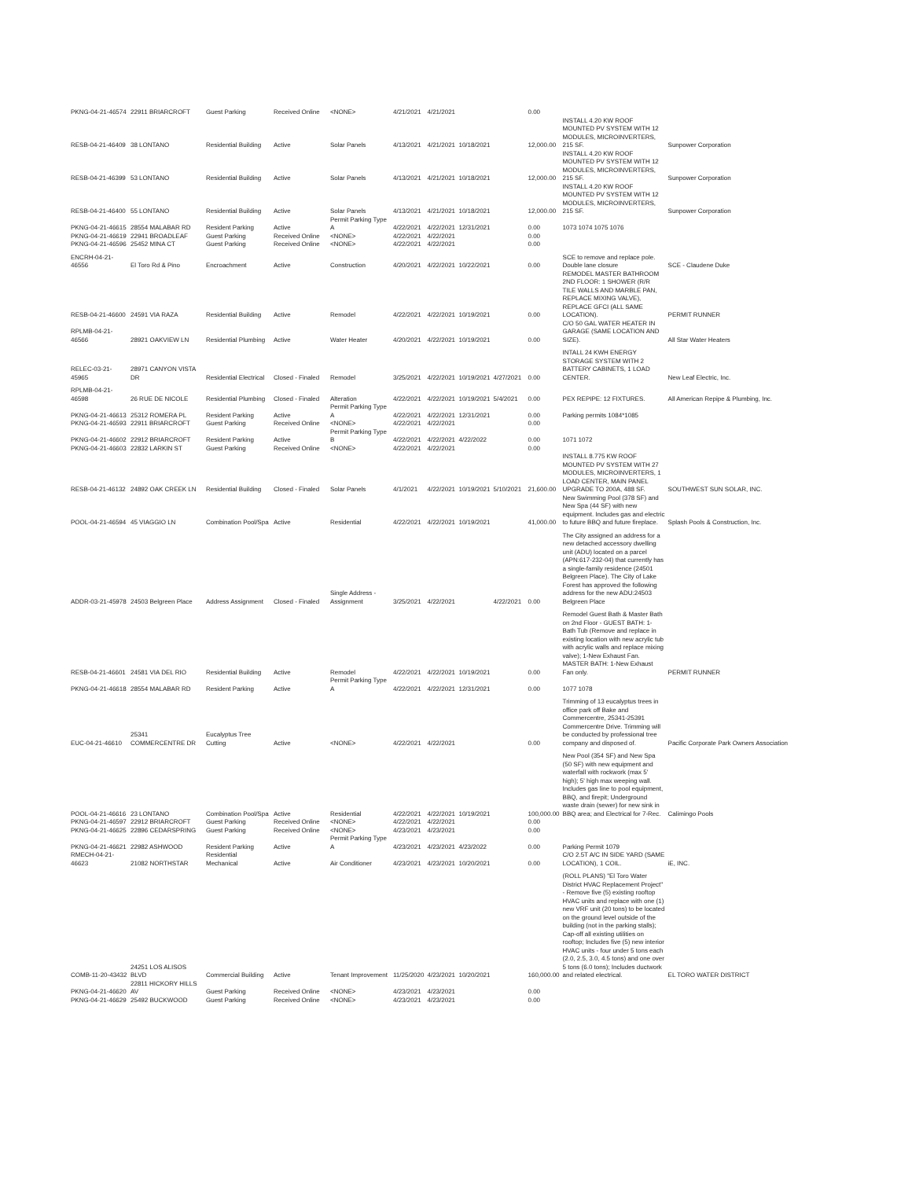| PKNG-04-21-46574 | 22911 BRIARCROFT | Guest Parking | Received Online | <NONE> | 4/21/2021 | 4/21/2021 | | | 0.00 | | |
| RESB-04-21-46409 | 38 LONTANO | Residential Building | Active | Solar Panels | 4/13/2021 | 4/21/2021 | 10/18/2021 | | 12,000.00 | INSTALL 4.20 KW ROOF MOUNTED PV SYSTEM WITH 12 MODULES, MICROINVERTERS, 215 SF. | Sunpower Corporation |
| RESB-04-21-46399 | 53 LONTANO | Residential Building | Active | Solar Panels | 4/13/2021 | 4/21/2021 | 10/18/2021 | | 12,000.00 | INSTALL 4.20 KW ROOF MOUNTED PV SYSTEM WITH 12 MODULES, MICROINVERTERS, 215 SF. | Sunpower Corporation |
| RESB-04-21-46400 | 55 LONTANO | Residential Building | Active | Solar Panels | 4/13/2021 | 4/21/2021 | 10/18/2021 | | 12,000.00 | INSTALL 4.20 KW ROOF MOUNTED PV SYSTEM WITH 12 MODULES, MICROINVERTERS, 215 SF. | Sunpower Corporation |
| PKNG-04-21-46615 | 28554 MALABAR RD | Resident Parking | Active | Permit Parking Type A | 4/22/2021 | 4/22/2021 | 12/31/2021 | | 0.00 | 1073 1074 1075 1076 | |
| PKNG-04-21-46619 | 22941 BROADLEAF | Guest Parking | Received Online | <NONE> | 4/22/2021 | 4/22/2021 | | | 0.00 | | |
| PKNG-04-21-46596 | 25452 MINA CT | Guest Parking | Received Online | <NONE> | 4/22/2021 | 4/22/2021 | | | 0.00 | | |
| ENCRH-04-21-46556 | El Toro Rd & Pino | Encroachment | Active | Construction | 4/20/2021 | 4/22/2021 | 10/22/2021 | | 0.00 | SCE to remove and replace pole. Double lane closure | SCE - Claudene Duke |
| RESB-04-21-46600 | 24591 VIA RAZA | Residential Building | Active | Remodel | 4/22/2021 | 4/22/2021 | 10/19/2021 | | 0.00 | REMODEL MASTER BATHROOM 2ND FLOOR: 1 SHOWER (R/R TILE WALLS AND MARBLE PAN, REPLACE MIXING VALVE), REPLACE GFCI (ALL SAME LOCATION). | PERMIT RUNNER |
| RPLMB-04-21-46566 | 28921 OAKVIEW LN | Residential Plumbing | Active | Water Heater | 4/20/2021 | 4/22/2021 | 10/19/2021 | | 0.00 | C/O 50 GAL WATER HEATER IN GARAGE (SAME LOCATION AND SIZE). | All Star Water Heaters |
| RELEC-03-21-45965 | 28971 CANYON VISTA DR | Residential Electrical | Closed - Finaled | Remodel | 3/25/2021 | 4/22/2021 | 10/19/2021 | 4/27/2021 | 0.00 | INTALL 24 KWH ENERGY STORAGE SYSTEM WITH 2 BATTERY CABINETS, 1 LOAD CENTER. | New Leaf Electric, Inc. |
| RPLMB-04-21-46598 | 26 RUE DE NICOLE | Residential Plumbing | Closed - Finaled | Alteration | 4/22/2021 | 4/22/2021 | 10/19/2021 | 5/4/2021 | 0.00 | PEX REPIPE: 12 FIXTURES. | All American Repipe & Plumbing, Inc. |
| PKNG-04-21-46613 | 25312 ROMERA PL | Resident Parking | Active | Permit Parking Type A | 4/22/2021 | 4/22/2021 | 12/31/2021 | | 0.00 | Parking permits 1084*1085 | |
| PKNG-04-21-46593 | 22911 BRIARCROFT | Guest Parking | Received Online | <NONE> | 4/22/2021 | 4/22/2021 | | | 0.00 | | |
| PKNG-04-21-46602 | 22912 BRIARCROFT | Resident Parking | Active | Permit Parking Type B | 4/22/2021 | 4/22/2021 | 4/22/2022 | | 0.00 | 1071 1072 | |
| PKNG-04-21-46603 | 22832 LARKIN ST | Guest Parking | Received Online | <NONE> | 4/22/2021 | 4/22/2021 | | | 0.00 | | |
| RESB-04-21-46132 | 24892 OAK CREEK LN | Residential Building | Closed - Finaled | Solar Panels | 4/1/2021 | 4/22/2021 | 10/19/2021 | 5/10/2021 | 21,600.00 | INSTALL 8.775 KW ROOF MOUNTED PV SYSTEM WITH 27 MODULES, MICROINVERTERS, 1 LOAD CENTER, MAIN PANEL UPGRADE TO 200A, 488 SF. | SOUTHWEST SUN SOLAR, INC. |
| POOL-04-21-46594 | 45 VIAGGIO LN | Combination Pool/Spa | Active | Residential | 4/22/2021 | 4/22/2021 | 10/19/2021 | | 41,000.00 | New Swimming Pool (378 SF) and New Spa (44 SF) with new equipment. Includes gas and electric to future BBQ and future fireplace. | Splash Pools & Construction, Inc. |
| ADDR-03-21-45978 | 24503 Belgreen Place | Address Assignment | Closed - Finaled | Single Address - Assignment | 3/25/2021 | 4/22/2021 | | 4/22/2021 | 0.00 | The City assigned an address for a new detached accessory dwelling unit (ADU) located on a parcel (APN:617-232-04) that currently has a single-family residence (24501 Belgreen Place). The City of Lake Forest has approved the following address for the new ADU:24503 Belgreen Place | |
| RESB-04-21-46601 | 24581 VIA DEL RIO | Residential Building | Active | Remodel | 4/22/2021 | 4/22/2021 | 10/19/2021 | | 0.00 | Remodel Guest Bath & Master Bath on 2nd Floor - GUEST BATH: 1-Bath Tub (Remove and replace in existing location with new acrylic tub with acrylic walls and replace mixing valve); 1-New Exhaust Fan. MASTER BATH: 1-New Exhaust Fan only. | PERMIT RUNNER |
| PKNG-04-21-46618 | 28554 MALABAR RD | Resident Parking | Active | Permit Parking Type A | 4/22/2021 | 4/22/2021 | 12/31/2021 | | 0.00 | 1077 1078 | |
| EUC-04-21-46610 | 25341 COMMERCENTRE DR | Eucalyptus Tree Cutting | Active | <NONE> | 4/22/2021 | 4/22/2021 | | | 0.00 | Trimming of 13 eucalyptus trees in office park off Bake and Commercentre, 25341-25391 Commercentre Drive. Trimming will be conducted by professional tree company and disposed of. | Pacific Corporate Park Owners Association |
| POOL-04-21-46616 | 23 LONTANO | Combination Pool/Spa | Active | Residential | 4/22/2021 | 4/22/2021 | 10/19/2021 | | 100,000.00 | New Pool (354 SF) and New Spa (50 SF) with new equipment and waterfall with rockwork (max 5' high); 5' high max weeping wall. Includes gas line to pool equipment, BBQ, and firepit; Underground waste drain (sewer) for new sink in BBQ area; and Electrical for 7-Rec. | Calimingo Pools |
| PKNG-04-21-46597 | 22912 BRIARCROFT | Guest Parking | Received Online | <NONE> | 4/22/2021 | 4/22/2021 | | | 0.00 | | |
| PKNG-04-21-46625 | 22896 CEDARSPRING | Guest Parking | Received Online | <NONE> | 4/23/2021 | 4/23/2021 | | | 0.00 | | |
| PKNG-04-21-46621 | 22982 ASHWOOD | Resident Parking | Active | Permit Parking Type A | 4/23/2021 | 4/23/2021 | 4/23/2022 | | 0.00 | Parking Permit 1079 | |
| RMECH-04-21-46623 | 21082 NORTHSTAR | Residential Mechanical | Active | Air Conditioner | 4/23/2021 | 4/23/2021 | 10/20/2021 | | 0.00 | C/O 2.5T A/C IN SIDE YARD (SAME LOCATION), 1 COIL. | iE, INC. |
| COMB-11-20-43432 | 24251 LOS ALISOS BLVD | Commercial Building | Active | Tenant Improvement | 11/25/2020 | 4/23/2021 | 10/20/2021 | | 160,000.00 | (ROLL PLANS) "El Toro Water District HVAC Replacement Project" - Remove five (5) existing rooftop HVAC units and replace with one (1) new VRF unit (20 tons) to be located on the ground level outside of the building (not in the parking stalls); Cap-off all existing utilities on rooftop; Includes five (5) new interior HVAC units - four under 5 tons each (2.0, 2.5, 3.0, 4.5 tons) and one over 5 tons (6.0 tons); Includes ductwork and related electrical. | EL TORO WATER DISTRICT |
| PKNG-04-21-46620 | 22811 HICKORY HILLS AV | Guest Parking | Received Online | <NONE> | 4/23/2021 | 4/23/2021 | | | 0.00 | | |
| PKNG-04-21-46629 | 25492 BUCKWOOD | Guest Parking | Received Online | <NONE> | 4/23/2021 | 4/23/2021 | | | 0.00 | | |